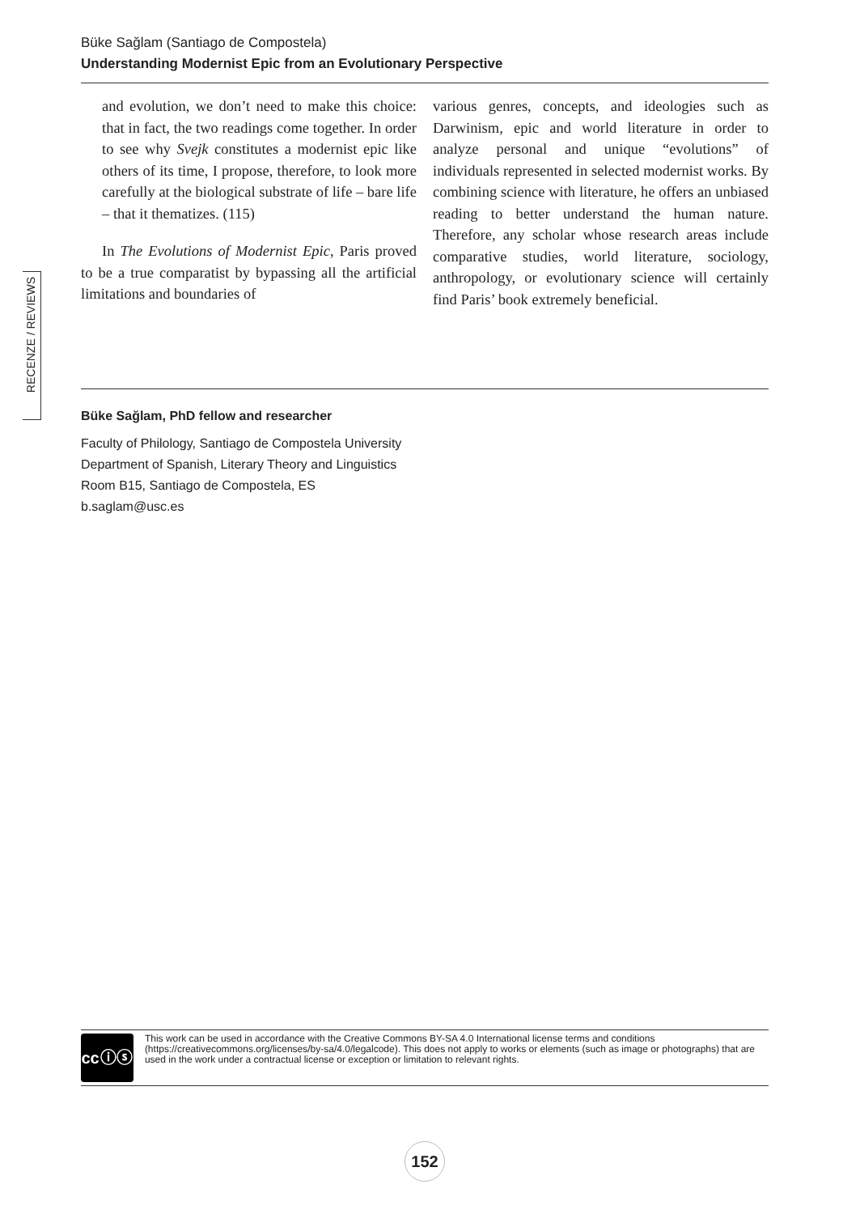Büke Sağlam (Santiago de Compostela)
Understanding Modernist Epic from an Evolutionary Perspective
and evolution, we don’t need to make this choice: that in fact, the two readings come together. In order to see why Svejk constitutes a modernist epic like others of its time, I propose, therefore, to look more carefully at the biological substrate of life – bare life – that it thematizes. (115)
In The Evolutions of Modernist Epic, Paris proved to be a true comparatist by bypassing all the artificial limitations and boundaries of
various genres, concepts, and ideologies such as Darwinism, epic and world literature in order to analyze personal and unique “evolutions” of individuals represented in selected modernist works. By combining science with literature, he offers an unbiased reading to better understand the human nature. Therefore, any scholar whose research areas include comparative studies, world literature, sociology, anthropology, or evolutionary science will certainly find Paris’ book extremely beneficial.
RECENZE / REVIEWS
Büke Sağlam, PhD fellow and researcher
Faculty of Philology, Santiago de Compostela University
Department of Spanish, Literary Theory and Linguistics
Room B15, Santiago de Compostela, ES
b.saglam@usc.es
cc ⓘ ⓢ
This work can be used in accordance with the Creative Commons BY-SA 4.0 International license terms and conditions (https://creativecommons.org/licenses/by-sa/4.0/legalcode). This does not apply to works or elements (such as image or photographs) that are used in the work under a contractual license or exception or limitation to relevant rights.
152